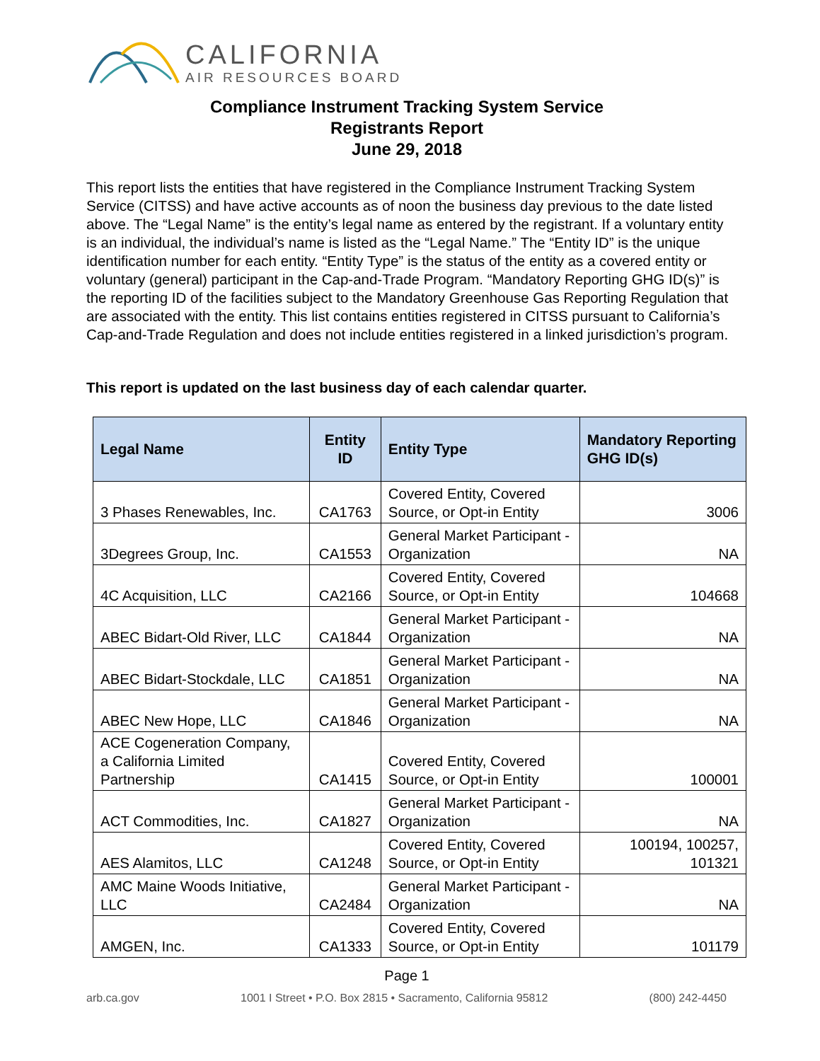CALIFORNIA
AIR RESOURCES BOARD
Compliance Instrument Tracking System Service
Registrants Report
June 29, 2018
This report lists the entities that have registered in the Compliance Instrument Tracking System Service (CITSS) and have active accounts as of noon the business day previous to the date listed above. The “Legal Name” is the entity’s legal name as entered by the registrant. If a voluntary entity is an individual, the individual’s name is listed as the “Legal Name.” The “Entity ID” is the unique identification number for each entity. “Entity Type” is the status of the entity as a covered entity or voluntary (general) participant in the Cap-and-Trade Program. “Mandatory Reporting GHG ID(s)” is the reporting ID of the facilities subject to the Mandatory Greenhouse Gas Reporting Regulation that are associated with the entity. This list contains entities registered in CITSS pursuant to California’s Cap-and-Trade Regulation and does not include entities registered in a linked jurisdiction’s program.
This report is updated on the last business day of each calendar quarter.
| Legal Name | Entity ID | Entity Type | Mandatory Reporting GHG ID(s) |
| --- | --- | --- | --- |
| 3 Phases Renewables, Inc. | CA1763 | Covered Entity, Covered Source, or Opt-in Entity | 3006 |
| 3Degrees Group, Inc. | CA1553 | General Market Participant - Organization | NA |
| 4C Acquisition, LLC | CA2166 | Covered Entity, Covered Source, or Opt-in Entity | 104668 |
| ABEC Bidart-Old River, LLC | CA1844 | General Market Participant - Organization | NA |
| ABEC Bidart-Stockdale, LLC | CA1851 | General Market Participant - Organization | NA |
| ABEC New Hope, LLC | CA1846 | General Market Participant - Organization | NA |
| ACE Cogeneration Company, a California Limited Partnership | CA1415 | Covered Entity, Covered Source, or Opt-in Entity | 100001 |
| ACT Commodities, Inc. | CA1827 | General Market Participant - Organization | NA |
| AES Alamitos, LLC | CA1248 | Covered Entity, Covered Source, or Opt-in Entity | 100194, 100257, 101321 |
| AMC Maine Woods Initiative, LLC | CA2484 | General Market Participant - Organization | NA |
| AMGEN, Inc. | CA1333 | Covered Entity, Covered Source, or Opt-in Entity | 101179 |
Page 1
arb.ca.gov 1001 I Street • P.O. Box 2815 • Sacramento, California 95812 (800) 242-4450